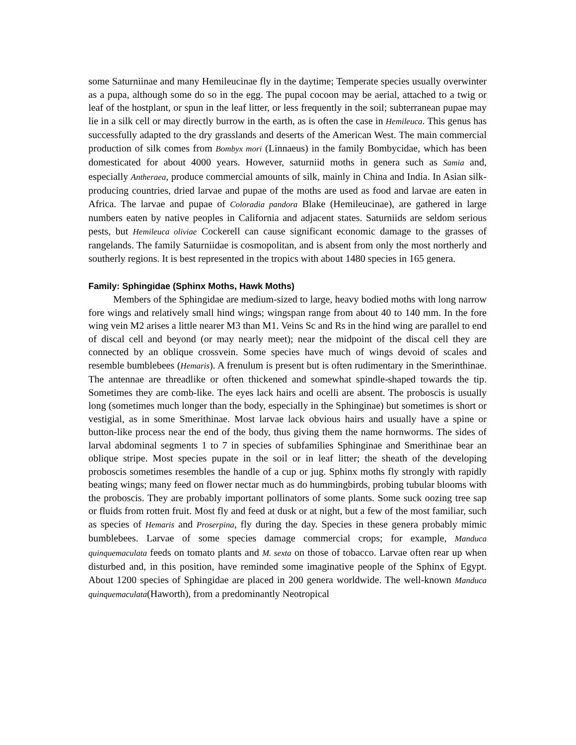some Saturniinae and many Hemileucinae fly in the daytime; Temperate species usually overwinter as a pupa, although some do so in the egg. The pupal cocoon may be aerial, attached to a twig or leaf of the hostplant, or spun in the leaf litter, or less frequently in the soil; subterranean pupae may lie in a silk cell or may directly burrow in the earth, as is often the case in Hemileuca. This genus has successfully adapted to the dry grasslands and deserts of the American West. The main commercial production of silk comes from Bombyx mori (Linnaeus) in the family Bombycidae, which has been domesticated for about 4000 years. However, saturniid moths in genera such as Samia and, especially Antheraea, produce commercial amounts of silk, mainly in China and India. In Asian silk-producing countries, dried larvae and pupae of the moths are used as food and larvae are eaten in Africa. The larvae and pupae of Coloradia pandora Blake (Hemileucinae), are gathered in large numbers eaten by native peoples in California and adjacent states. Saturniids are seldom serious pests, but Hemileuca oliviae Cockerell can cause significant economic damage to the grasses of rangelands. The family Saturniidae is cosmopolitan, and is absent from only the most northerly and southerly regions. It is best represented in the tropics with about 1480 species in 165 genera.
Family: Sphingidae (Sphinx Moths, Hawk Moths)
Members of the Sphingidae are medium-sized to large, heavy bodied moths with long narrow fore wings and relatively small hind wings; wingspan range from about 40 to 140 mm. In the fore wing vein M2 arises a little nearer M3 than M1. Veins Sc and Rs in the hind wing are parallel to end of discal cell and beyond (or may nearly meet); near the midpoint of the discal cell they are connected by an oblique crossvein. Some species have much of wings devoid of scales and resemble bumblebees (Hemaris). A frenulum is present but is often rudimentary in the Smerinthinae. The antennae are threadlike or often thickened and somewhat spindle-shaped towards the tip. Sometimes they are comb-like. The eyes lack hairs and ocelli are absent. The proboscis is usually long (sometimes much longer than the body, especially in the Sphinginae) but sometimes is short or vestigial, as in some Smerithinae. Most larvae lack obvious hairs and usually have a spine or button-like process near the end of the body, thus giving them the name hornworms. The sides of larval abdominal segments 1 to 7 in species of subfamilies Sphinginae and Smerithinae bear an oblique stripe. Most species pupate in the soil or in leaf litter; the sheath of the developing proboscis sometimes resembles the handle of a cup or jug. Sphinx moths fly strongly with rapidly beating wings; many feed on flower nectar much as do hummingbirds, probing tubular blooms with the proboscis. They are probably important pollinators of some plants. Some suck oozing tree sap or fluids from rotten fruit. Most fly and feed at dusk or at night, but a few of the most familiar, such as species of Hemaris and Proserpina, fly during the day. Species in these genera probably mimic bumblebees. Larvae of some species damage commercial crops; for example, Manduca quinquemaculata feeds on tomato plants and M. sexta on those of tobacco. Larvae often rear up when disturbed and, in this position, have reminded some imaginative people of the Sphinx of Egypt. About 1200 species of Sphingidae are placed in 200 genera worldwide. The well-known Manduca quinquemaculata(Haworth), from a predominantly Neotropical